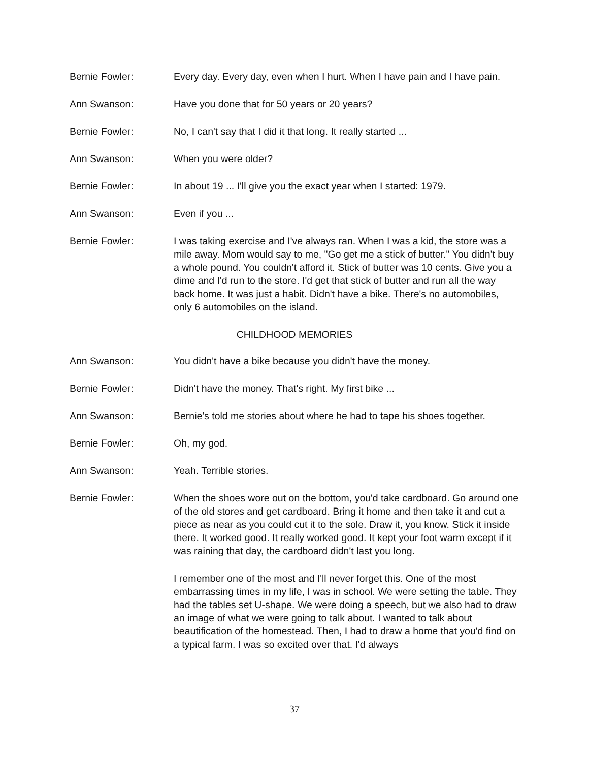Bernie Fowler: Every day. Every day, even when I hurt. When I have pain and I have pain.
Ann Swanson: Have you done that for 50 years or 20 years?
Bernie Fowler: No, I can't say that I did it that long. It really started ...
Ann Swanson: When you were older?
Bernie Fowler: In about 19 ... I'll give you the exact year when I started: 1979.
Ann Swanson: Even if you ...
Bernie Fowler: I was taking exercise and I've always ran. When I was a kid, the store was a mile away. Mom would say to me, "Go get me a stick of butter." You didn't buy a whole pound. You couldn't afford it. Stick of butter was 10 cents. Give you a dime and I'd run to the store. I'd get that stick of butter and run all the way back home. It was just a habit. Didn't have a bike. There's no automobiles, only 6 automobiles on the island.
CHILDHOOD MEMORIES
Ann Swanson: You didn't have a bike because you didn't have the money.
Bernie Fowler: Didn't have the money. That's right. My first bike ...
Ann Swanson: Bernie's told me stories about where he had to tape his shoes together.
Bernie Fowler: Oh, my god.
Ann Swanson: Yeah. Terrible stories.
Bernie Fowler: When the shoes wore out on the bottom, you'd take cardboard. Go around one of the old stores and get cardboard. Bring it home and then take it and cut a piece as near as you could cut it to the sole. Draw it, you know. Stick it inside there. It worked good. It really worked good. It kept your foot warm except if it was raining that day, the cardboard didn't last you long.
I remember one of the most and I'll never forget this. One of the most embarrassing times in my life, I was in school. We were setting the table. They had the tables set U-shape. We were doing a speech, but we also had to draw an image of what we were going to talk about. I wanted to talk about beautification of the homestead. Then, I had to draw a home that you'd find on a typical farm. I was so excited over that. I'd always
37